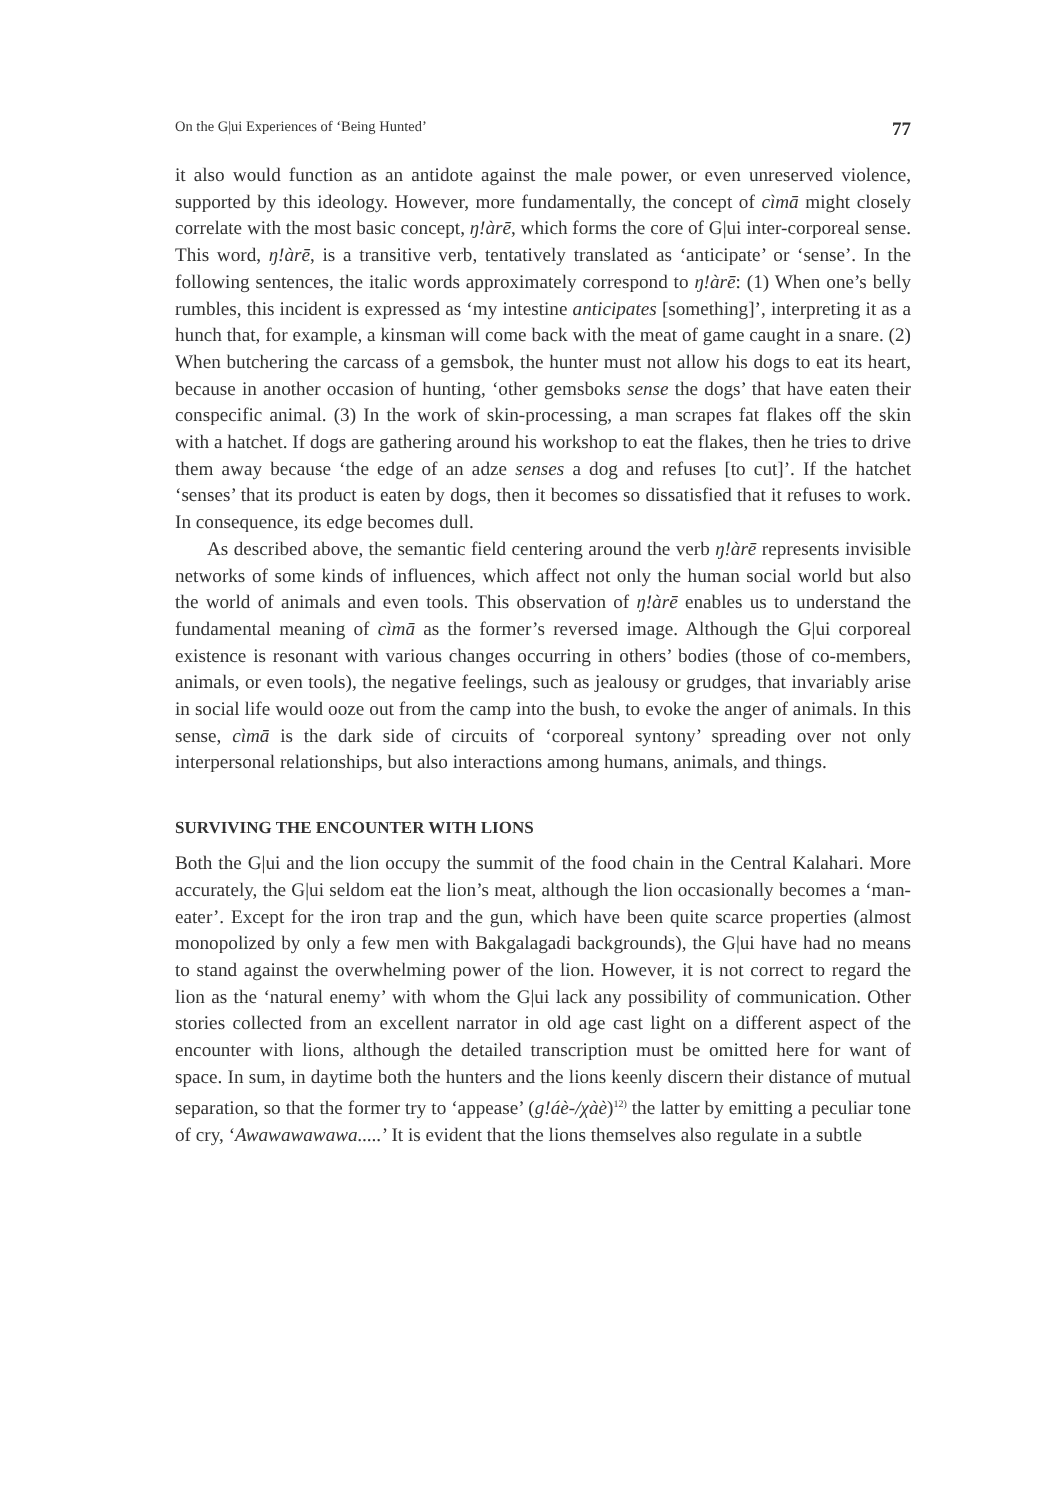On the G|ui Experiences of ‘Being Hunted’ 77
it also would function as an antidote against the male power, or even unreserved violence, supported by this ideology. However, more fundamentally, the concept of cìmā might closely correlate with the most basic concept, ŋ!àrē, which forms the core of G|ui inter-corporeal sense. This word, ŋ!àrē, is a transitive verb, tentatively translated as ‘anticipate’ or ‘sense’. In the following sentences, the italic words approximately correspond to ŋ!àrē: (1) When one’s belly rumbles, this incident is expressed as ‘my intestine anticipates [something]’, interpreting it as a hunch that, for example, a kinsman will come back with the meat of game caught in a snare. (2) When butchering the carcass of a gemsbok, the hunter must not allow his dogs to eat its heart, because in another occasion of hunting, ‘other gemsboks sense the dogs’ that have eaten their conspecific animal. (3) In the work of skin-processing, a man scrapes fat flakes off the skin with a hatchet. If dogs are gathering around his workshop to eat the flakes, then he tries to drive them away because ‘the edge of an adze senses a dog and refuses [to cut]’. If the hatchet ‘senses’ that its product is eaten by dogs, then it becomes so dissatisfied that it refuses to work. In consequence, its edge becomes dull.
As described above, the semantic field centering around the verb ŋ!àrē represents invisible networks of some kinds of influences, which affect not only the human social world but also the world of animals and even tools. This observation of ŋ!àrē enables us to understand the fundamental meaning of cìmā as the former’s reversed image. Although the G|ui corporeal existence is resonant with various changes occurring in others’ bodies (those of co-members, animals, or even tools), the negative feelings, such as jealousy or grudges, that invariably arise in social life would ooze out from the camp into the bush, to evoke the anger of animals. In this sense, cìmā is the dark side of circuits of ‘corporeal syntony’ spreading over not only interpersonal relationships, but also interactions among humans, animals, and things.
SURVIVING THE ENCOUNTER WITH LIONS
Both the G|ui and the lion occupy the summit of the food chain in the Central Kalahari. More accurately, the G|ui seldom eat the lion’s meat, although the lion occasionally becomes a ‘man-eater’. Except for the iron trap and the gun, which have been quite scarce properties (almost monopolized by only a few men with Bakgalagadi backgrounds), the G|ui have had no means to stand against the overwhelming power of the lion. However, it is not correct to regard the lion as the ‘natural enemy’ with whom the G|ui lack any possibility of communication. Other stories collected from an excellent narrator in old age cast light on a different aspect of the encounter with lions, although the detailed transcription must be omitted here for want of space. In sum, in daytime both the hunters and the lions keenly discern their distance of mutual separation, so that the former try to ‘appease’ (g!áè-/χàè)<sup>12)</sup> the latter by emitting a peculiar tone of cry, ‘Awawawawawa.....’ It is evident that the lions themselves also regulate in a subtle